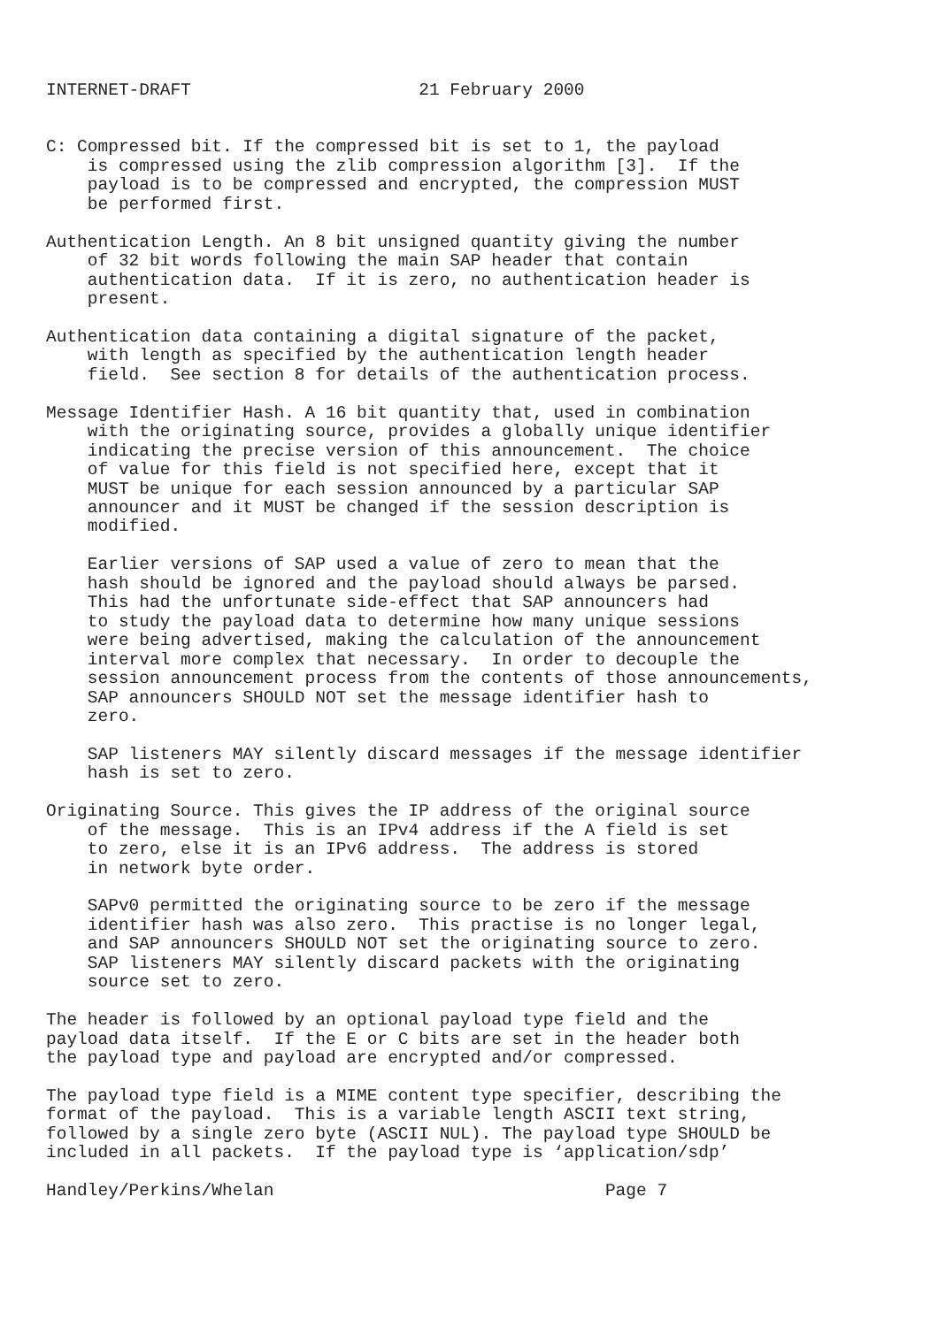INTERNET-DRAFT                      21 February 2000


C: Compressed bit. If the compressed bit is set to 1, the payload
    is compressed using the zlib compression algorithm [3].  If the
    payload is to be compressed and encrypted, the compression MUST
    be performed first.

Authentication Length. An 8 bit unsigned quantity giving the number
    of 32 bit words following the main SAP header that contain
    authentication data.  If it is zero, no authentication header is
    present.

Authentication data containing a digital signature of the packet,
    with length as specified by the authentication length header
    field.  See section 8 for details of the authentication process.

Message Identifier Hash. A 16 bit quantity that, used in combination
    with the originating source, provides a globally unique identifier
    indicating the precise version of this announcement.  The choice
    of value for this field is not specified here, except that it
    MUST be unique for each session announced by a particular SAP
    announcer and it MUST be changed if the session description is
    modified.

    Earlier versions of SAP used a value of zero to mean that the
    hash should be ignored and the payload should always be parsed.
    This had the unfortunate side-effect that SAP announcers had
    to study the payload data to determine how many unique sessions
    were being advertised, making the calculation of the announcement
    interval more complex that necessary.  In order to decouple the
    session announcement process from the contents of those announcements,
    SAP announcers SHOULD NOT set the message identifier hash to
    zero.

    SAP listeners MAY silently discard messages if the message identifier
    hash is set to zero.

Originating Source. This gives the IP address of the original source
    of the message.  This is an IPv4 address if the A field is set
    to zero, else it is an IPv6 address.  The address is stored
    in network byte order.

    SAPv0 permitted the originating source to be zero if the message
    identifier hash was also zero.  This practise is no longer legal,
    and SAP announcers SHOULD NOT set the originating source to zero.
    SAP listeners MAY silently discard packets with the originating
    source set to zero.

The header is followed by an optional payload type field and the
payload data itself.  If the E or C bits are set in the header both
the payload type and payload are encrypted and/or compressed.

The payload type field is a MIME content type specifier, describing the
format of the payload.  This is a variable length ASCII text string,
followed by a single zero byte (ASCII NUL). The payload type SHOULD be
included in all packets.  If the payload type is ‘application/sdp’

Handley/Perkins/Whelan                                Page 7